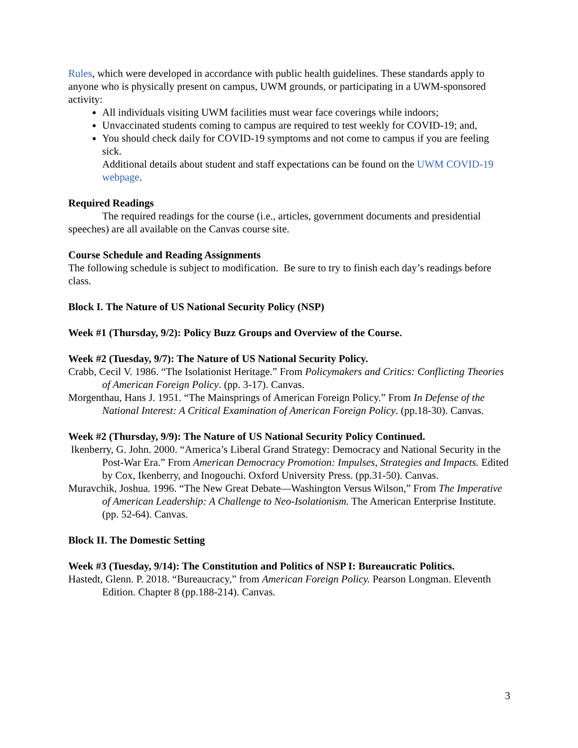Rules, which were developed in accordance with public health guidelines. These standards apply to anyone who is physically present on campus, UWM grounds, or participating in a UWM-sponsored activity:
All individuals visiting UWM facilities must wear face coverings while indoors;
Unvaccinated students coming to campus are required to test weekly for COVID-19; and,
You should check daily for COVID-19 symptoms and not come to campus if you are feeling sick.
Additional details about student and staff expectations can be found on the UWM COVID-19 webpage.
Required Readings
The required readings for the course (i.e., articles, government documents and presidential speeches) are all available on the Canvas course site.
Course Schedule and Reading Assignments
The following schedule is subject to modification. Be sure to try to finish each day’s readings before class.
Block I. The Nature of US National Security Policy (NSP)
Week #1 (Thursday, 9/2): Policy Buzz Groups and Overview of the Course.
Week #2 (Tuesday, 9/7): The Nature of US National Security Policy.
Crabb, Cecil V. 1986. “The Isolationist Heritage.” From Policymakers and Critics: Conflicting Theories of American Foreign Policy. (pp. 3-17). Canvas.
Morgenthau, Hans J. 1951. “The Mainsprings of American Foreign Policy.” From In Defense of the National Interest: A Critical Examination of American Foreign Policy. (pp.18-30). Canvas.
Week #2 (Thursday, 9/9): The Nature of US National Security Policy Continued.
Ikenberry, G. John. 2000. “America’s Liberal Grand Strategy: Democracy and National Security in the Post-War Era.” From American Democracy Promotion: Impulses, Strategies and Impacts. Edited by Cox, Ikenberry, and Inogouchi. Oxford University Press. (pp.31-50). Canvas.
Muravchik, Joshua. 1996. “The New Great Debate—Washington Versus Wilson,” From The Imperative of American Leadership: A Challenge to Neo-Isolationism. The American Enterprise Institute. (pp. 52-64). Canvas.
Block II. The Domestic Setting
Week #3 (Tuesday, 9/14): The Constitution and Politics of NSP I: Bureaucratic Politics.
Hastedt, Glenn. P. 2018. “Bureaucracy,” from American Foreign Policy. Pearson Longman. Eleventh Edition. Chapter 8 (pp.188-214). Canvas.
3